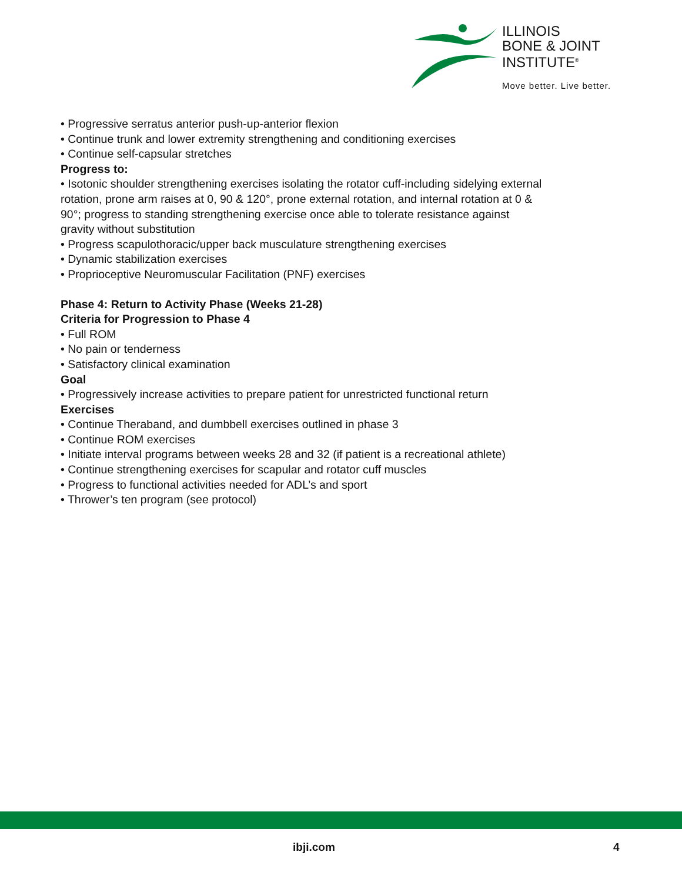ILLINOIS
BONE & JOINT
INSTITUTE<sup>®</sup>
Move better. Live better.
• Progressive serratus anterior push-up-anterior flexion
• Continue trunk and lower extremity strengthening and conditioning exercises
• Continue self-capsular stretches
Progress to:
• Isotonic shoulder strengthening exercises isolating the rotator cuff-including sidelying external rotation, prone arm raises at 0, 90 & 120°, prone external rotation, and internal rotation at 0 & 90°; progress to standing strengthening exercise once able to tolerate resistance against gravity without substitution
• Progress scapulothoracic/upper back musculature strengthening exercises
• Dynamic stabilization exercises
• Proprioceptive Neuromuscular Facilitation (PNF) exercises
Phase 4: Return to Activity Phase (Weeks 21-28)
Criteria for Progression to Phase 4
• Full ROM
• No pain or tenderness
• Satisfactory clinical examination
Goal
• Progressively increase activities to prepare patient for unrestricted functional return
Exercises
• Continue Theraband, and dumbbell exercises outlined in phase 3
• Continue ROM exercises
• Initiate interval programs between weeks 28 and 32 (if patient is a recreational athlete)
• Continue strengthening exercises for scapular and rotator cuff muscles
• Progress to functional activities needed for ADL’s and sport
• Thrower’s ten program (see protocol)
ibji.com 4